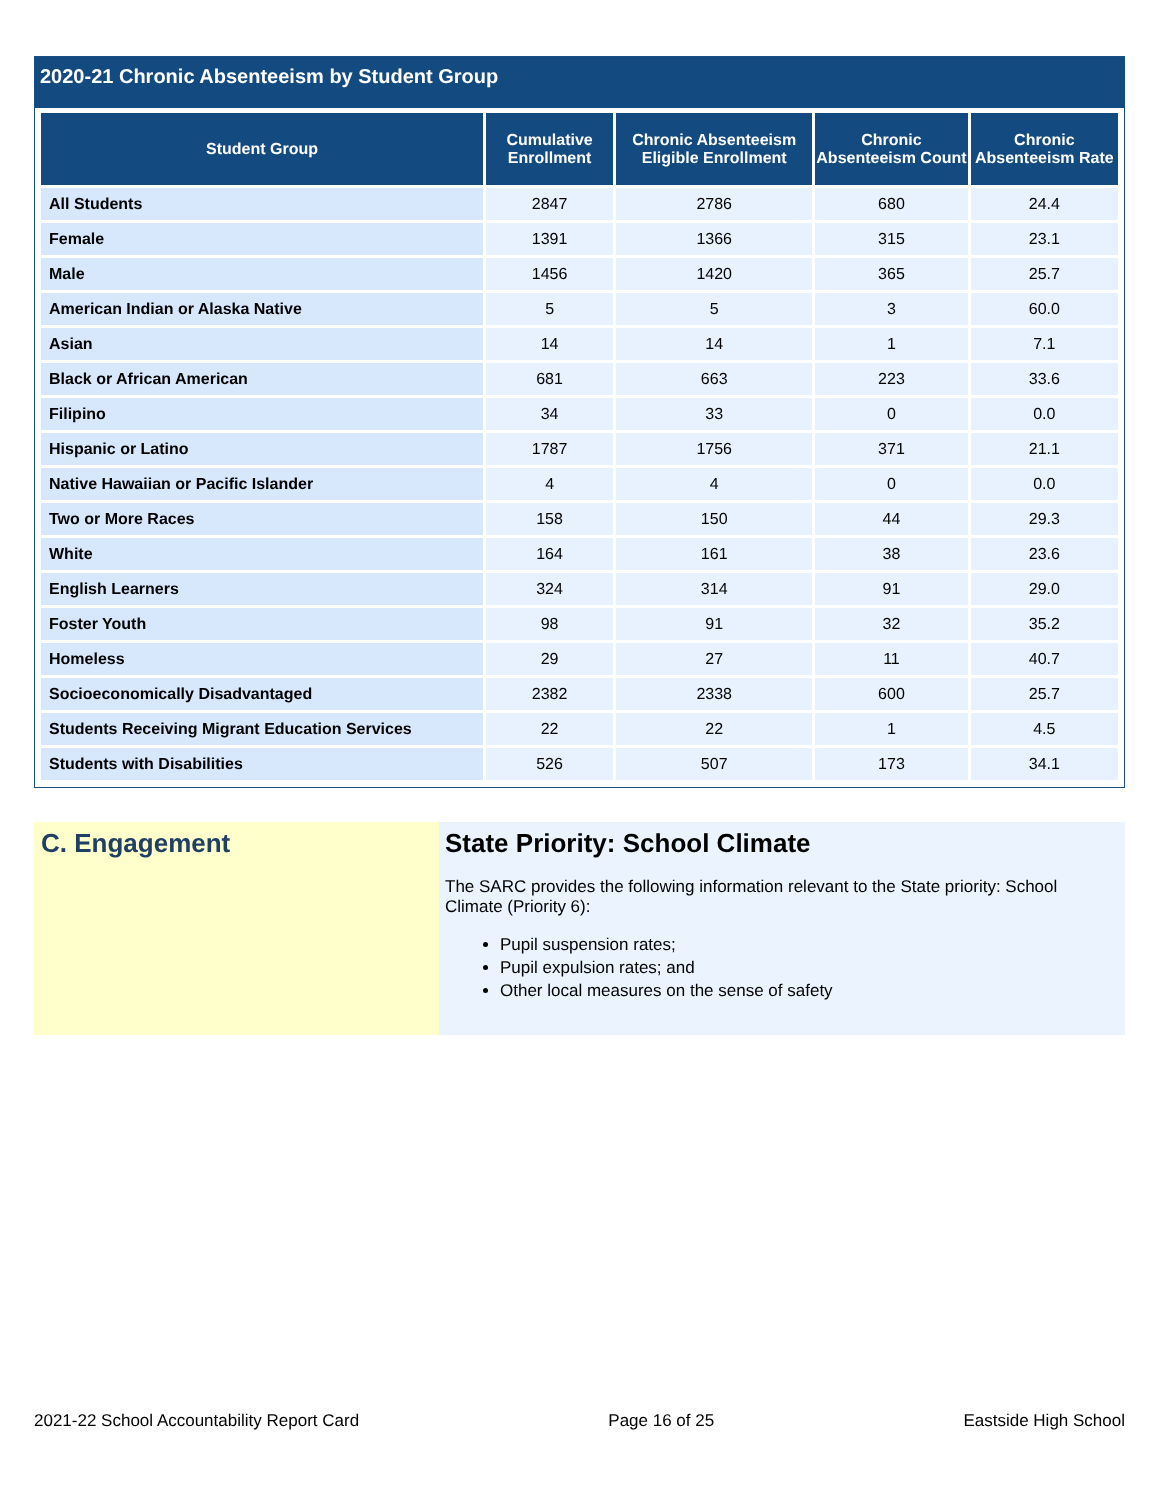2020-21 Chronic Absenteeism by Student Group
| Student Group | Cumulative Enrollment | Chronic Absenteeism Eligible Enrollment | Chronic Absenteeism Count | Chronic Absenteeism Rate |
| --- | --- | --- | --- | --- |
| All Students | 2847 | 2786 | 680 | 24.4 |
| Female | 1391 | 1366 | 315 | 23.1 |
| Male | 1456 | 1420 | 365 | 25.7 |
| American Indian or Alaska Native | 5 | 5 | 3 | 60.0 |
| Asian | 14 | 14 | 1 | 7.1 |
| Black or African American | 681 | 663 | 223 | 33.6 |
| Filipino | 34 | 33 | 0 | 0.0 |
| Hispanic or Latino | 1787 | 1756 | 371 | 21.1 |
| Native Hawaiian or Pacific Islander | 4 | 4 | 0 | 0.0 |
| Two or More Races | 158 | 150 | 44 | 29.3 |
| White | 164 | 161 | 38 | 23.6 |
| English Learners | 324 | 314 | 91 | 29.0 |
| Foster Youth | 98 | 91 | 32 | 35.2 |
| Homeless | 29 | 27 | 11 | 40.7 |
| Socioeconomically Disadvantaged | 2382 | 2338 | 600 | 25.7 |
| Students Receiving Migrant Education Services | 22 | 22 | 1 | 4.5 |
| Students with Disabilities | 526 | 507 | 173 | 34.1 |
C. Engagement State Priority: School Climate
The SARC provides the following information relevant to the State priority: School Climate (Priority 6):
Pupil suspension rates;
Pupil expulsion rates; and
Other local measures on the sense of safety
2021-22 School Accountability Report Card Page 16 of 25 Eastside High School